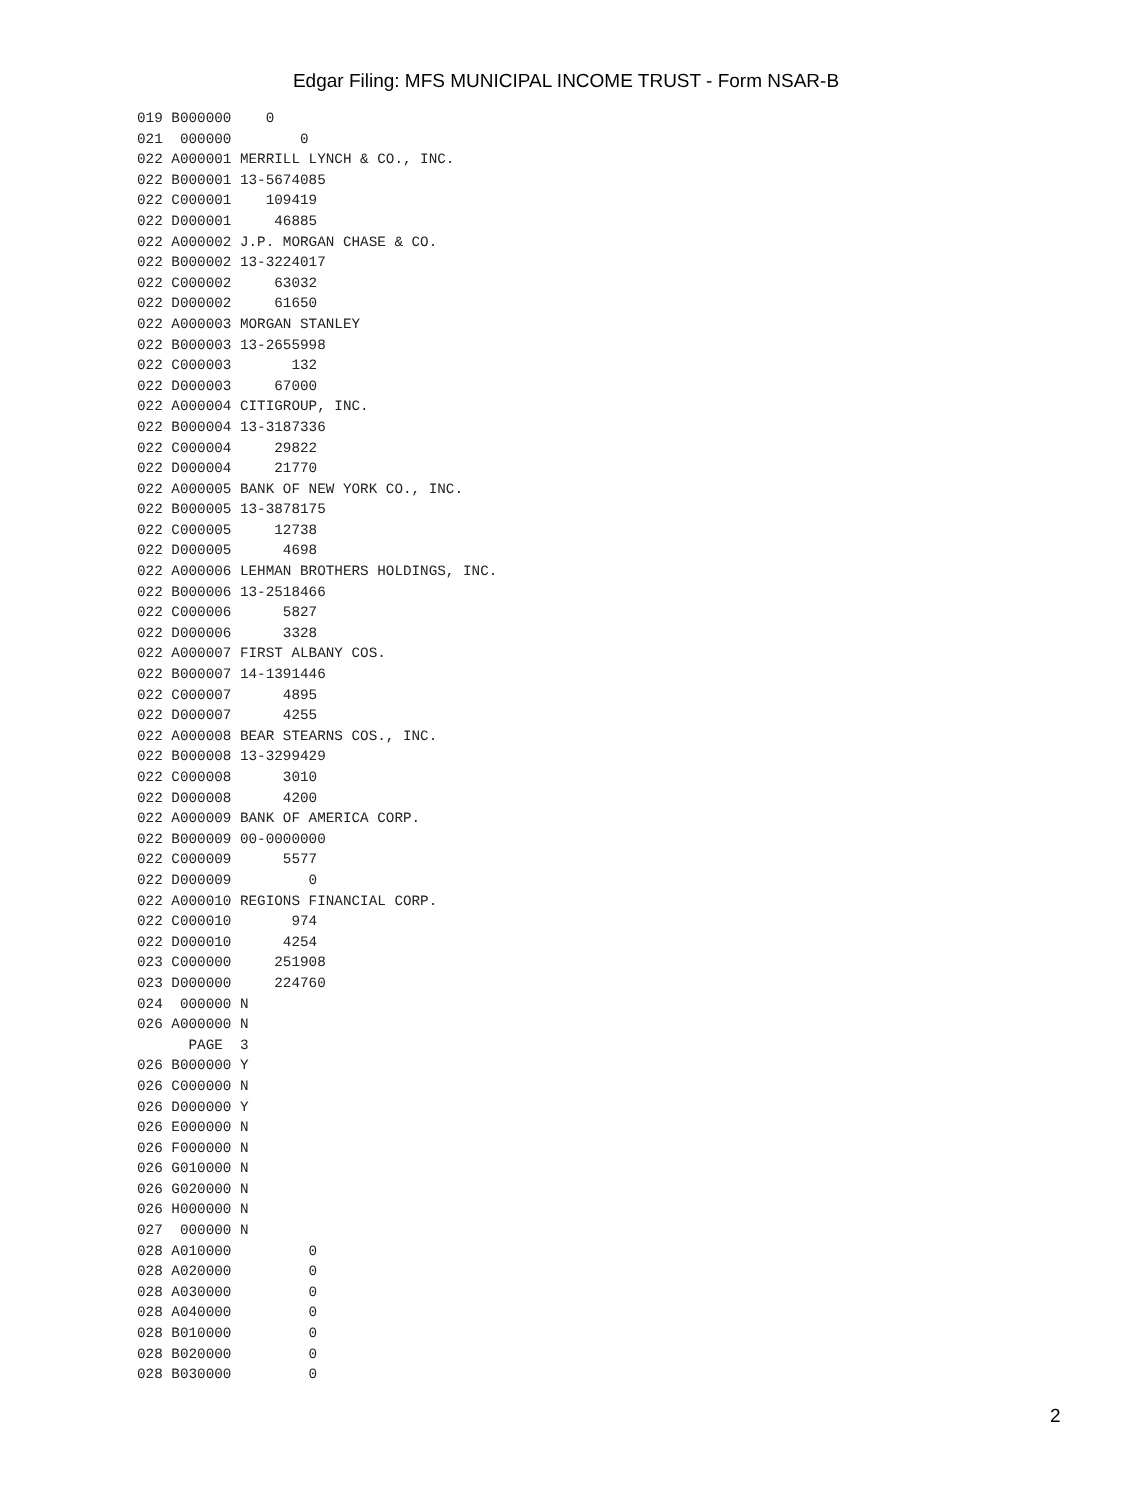Edgar Filing: MFS MUNICIPAL INCOME TRUST - Form NSAR-B
019 B000000    0
021  000000        0
022 A000001 MERRILL LYNCH & CO., INC.
022 B000001 13-5674085
022 C000001    109419
022 D000001     46885
022 A000002 J.P. MORGAN CHASE & CO.
022 B000002 13-3224017
022 C000002     63032
022 D000002     61650
022 A000003 MORGAN STANLEY
022 B000003 13-2655998
022 C000003       132
022 D000003     67000
022 A000004 CITIGROUP, INC.
022 B000004 13-3187336
022 C000004     29822
022 D000004     21770
022 A000005 BANK OF NEW YORK CO., INC.
022 B000005 13-3878175
022 C000005     12738
022 D000005      4698
022 A000006 LEHMAN BROTHERS HOLDINGS, INC.
022 B000006 13-2518466
022 C000006      5827
022 D000006      3328
022 A000007 FIRST ALBANY COS.
022 B000007 14-1391446
022 C000007      4895
022 D000007      4255
022 A000008 BEAR STEARNS COS., INC.
022 B000008 13-3299429
022 C000008      3010
022 D000008      4200
022 A000009 BANK OF AMERICA CORP.
022 B000009 00-0000000
022 C000009      5577
022 D000009         0
022 A000010 REGIONS FINANCIAL CORP.
022 C000010       974
022 D000010      4254
023 C000000     251908
023 D000000     224760
024  000000 N
026 A000000 N
      PAGE  3
026 B000000 Y
026 C000000 N
026 D000000 Y
026 E000000 N
026 F000000 N
026 G010000 N
026 G020000 N
026 H000000 N
027  000000 N
028 A010000         0
028 A020000         0
028 A030000         0
028 A040000         0
028 B010000         0
028 B020000         0
028 B030000         0
2